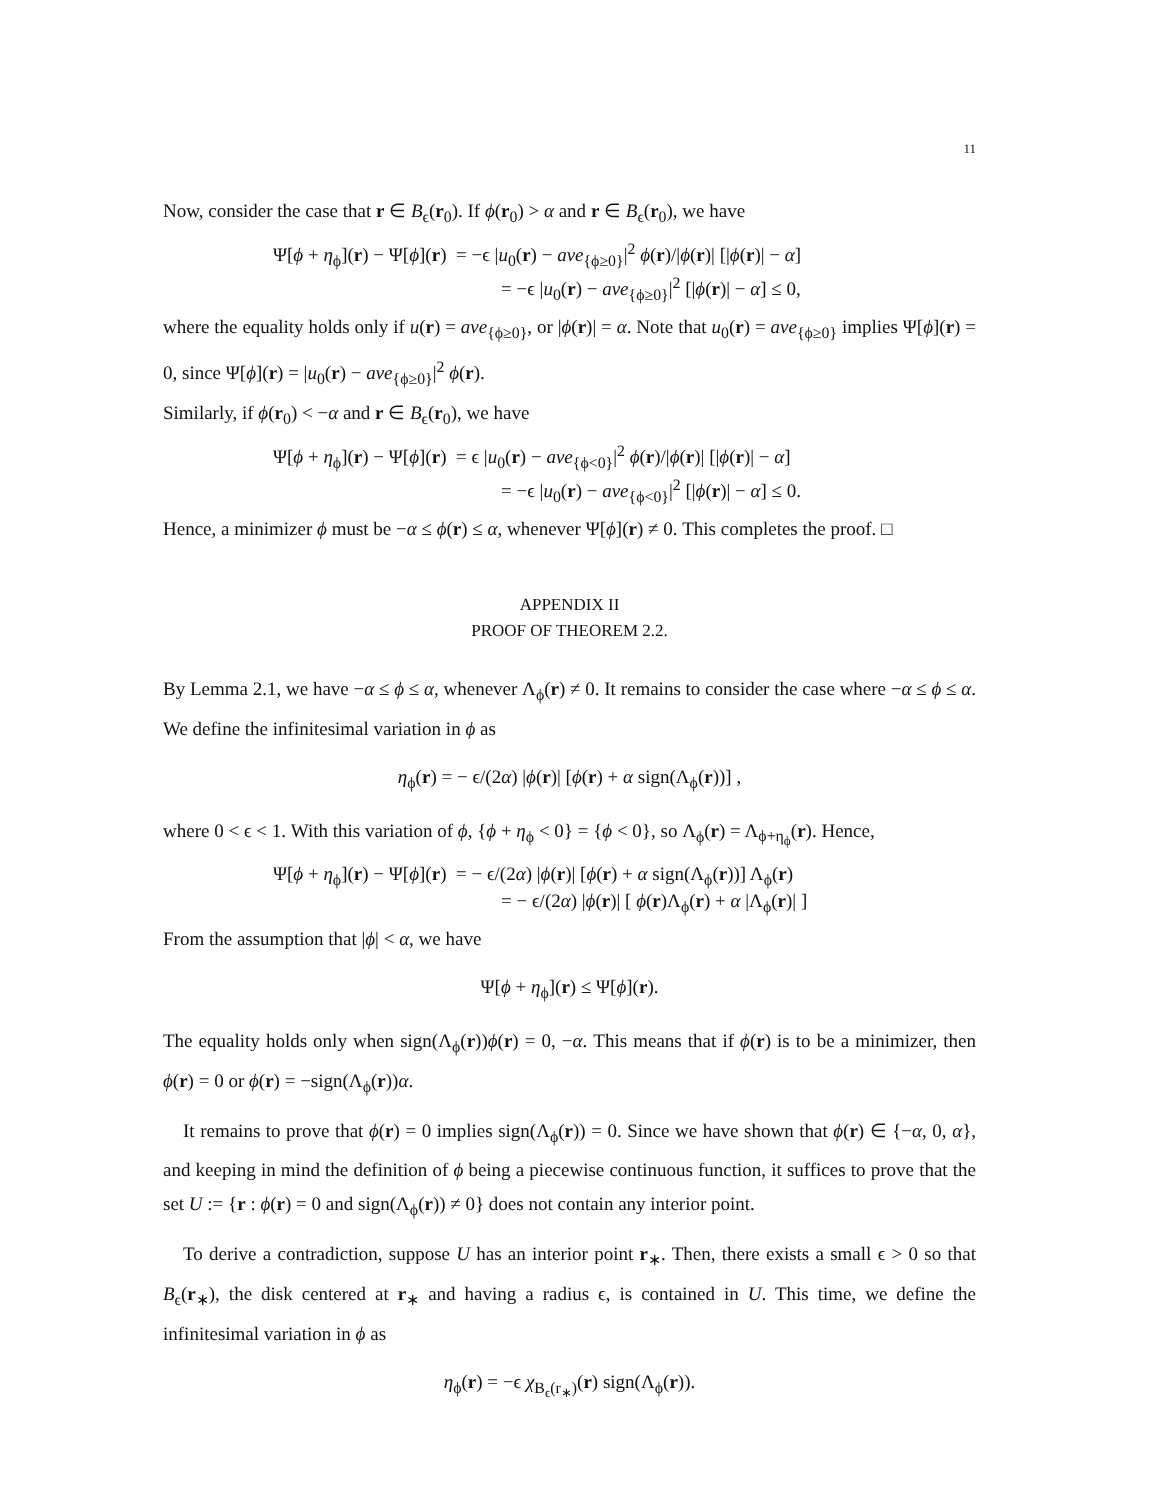11
Now, consider the case that r ∈ B<sub>ϵ</sub>(r<sub>0</sub>). If ϕ(r<sub>0</sub>) > α and r ∈ B<sub>ϵ</sub>(r<sub>0</sub>), we have
Ψ[ϕ + η<sub>ϕ</sub>](r) − Ψ[ϕ](r) = −ϵ |u<sub>0</sub>(r) − ave<sub>{ϕ≥0}</sub>|<sup>2</sup> ϕ(r)/|ϕ(r)| [|ϕ(r)| − α]
= −ϵ |u<sub>0</sub>(r) − ave<sub>{ϕ≥0}</sub>|<sup>2</sup> [|ϕ(r)| − α] ≤ 0,
where the equality holds only if u(r) = ave<sub>{ϕ≥0}</sub>, or |ϕ(r)| = α. Note that u<sub>0</sub>(r) = ave<sub>{ϕ≥0}</sub> implies Ψ[ϕ](r) = 0, since Ψ[ϕ](r) = |u<sub>0</sub>(r) − ave<sub>{ϕ≥0}</sub>|<sup>2</sup> ϕ(r).
Similarly, if ϕ(r<sub>0</sub>) < −α and r ∈ B<sub>ϵ</sub>(r<sub>0</sub>), we have
Ψ[ϕ + η<sub>ϕ</sub>](r) − Ψ[ϕ](r) = ϵ |u<sub>0</sub>(r) − ave<sub>{ϕ<0}</sub>|<sup>2</sup> ϕ(r)/|ϕ(r)| [|ϕ(r)| − α]
= −ϵ |u<sub>0</sub>(r) − ave<sub>{ϕ<0}</sub>|<sup>2</sup> [|ϕ(r)| − α] ≤ 0.
Hence, a minimizer ϕ must be −α ≤ ϕ(r) ≤ α, whenever Ψ[ϕ](r) ≠ 0. This completes the proof. □
APPENDIX II
PROOF OF THEOREM 2.2.
By Lemma 2.1, we have −α ≤ ϕ ≤ α, whenever Λ<sub>ϕ</sub>(r) ≠ 0. It remains to consider the case where −α ≤ ϕ ≤ α. We define the infinitesimal variation in ϕ as
η<sub>ϕ</sub>(r) = − ϵ/(2α) |ϕ(r)| [ϕ(r) + α sign(Λ<sub>ϕ</sub>(r))] ,
where 0 < ϵ < 1. With this variation of ϕ, {ϕ + η<sub>ϕ</sub> < 0} = {ϕ < 0}, so Λ<sub>ϕ</sub>(r) = Λ<sub>ϕ+η<sub>ϕ</sub></sub>(r). Hence,
Ψ[ϕ + η<sub>ϕ</sub>](r) − Ψ[ϕ](r) = − ϵ/(2α) |ϕ(r)| [ϕ(r) + α sign(Λ<sub>ϕ</sub>(r))] Λ<sub>ϕ</sub>(r)
= − ϵ/(2α) |ϕ(r)| [ ϕ(r)Λ<sub>ϕ</sub>(r) + α |Λ<sub>ϕ</sub>(r)| ]
From the assumption that |ϕ| < α, we have
Ψ[ϕ + η<sub>ϕ</sub>](r) ≤ Ψ[ϕ](r).
The equality holds only when sign(Λ<sub>ϕ</sub>(r))ϕ(r) = 0, −α. This means that if ϕ(r) is to be a minimizer, then ϕ(r) = 0 or ϕ(r) = −sign(Λ<sub>ϕ</sub>(r))α.
It remains to prove that ϕ(r) = 0 implies sign(Λ<sub>ϕ</sub>(r)) = 0. Since we have shown that ϕ(r) ∈ {−α, 0, α}, and keeping in mind the definition of ϕ being a piecewise continuous function, it suffices to prove that the set U := {r : ϕ(r) = 0 and sign(Λ<sub>ϕ</sub>(r)) ≠ 0} does not contain any interior point.
To derive a contradiction, suppose U has an interior point r<sub>∗</sub>. Then, there exists a small ϵ > 0 so that B<sub>ϵ</sub>(r<sub>∗</sub>), the disk centered at r<sub>∗</sub> and having a radius ϵ, is contained in U. This time, we define the infinitesimal variation in ϕ as
η<sub>ϕ</sub>(r) = −ϵ χ<sub>B<sub>ϵ</sub>(r<sub>∗</sub>)</sub>(r) sign(Λ<sub>ϕ</sub>(r)).